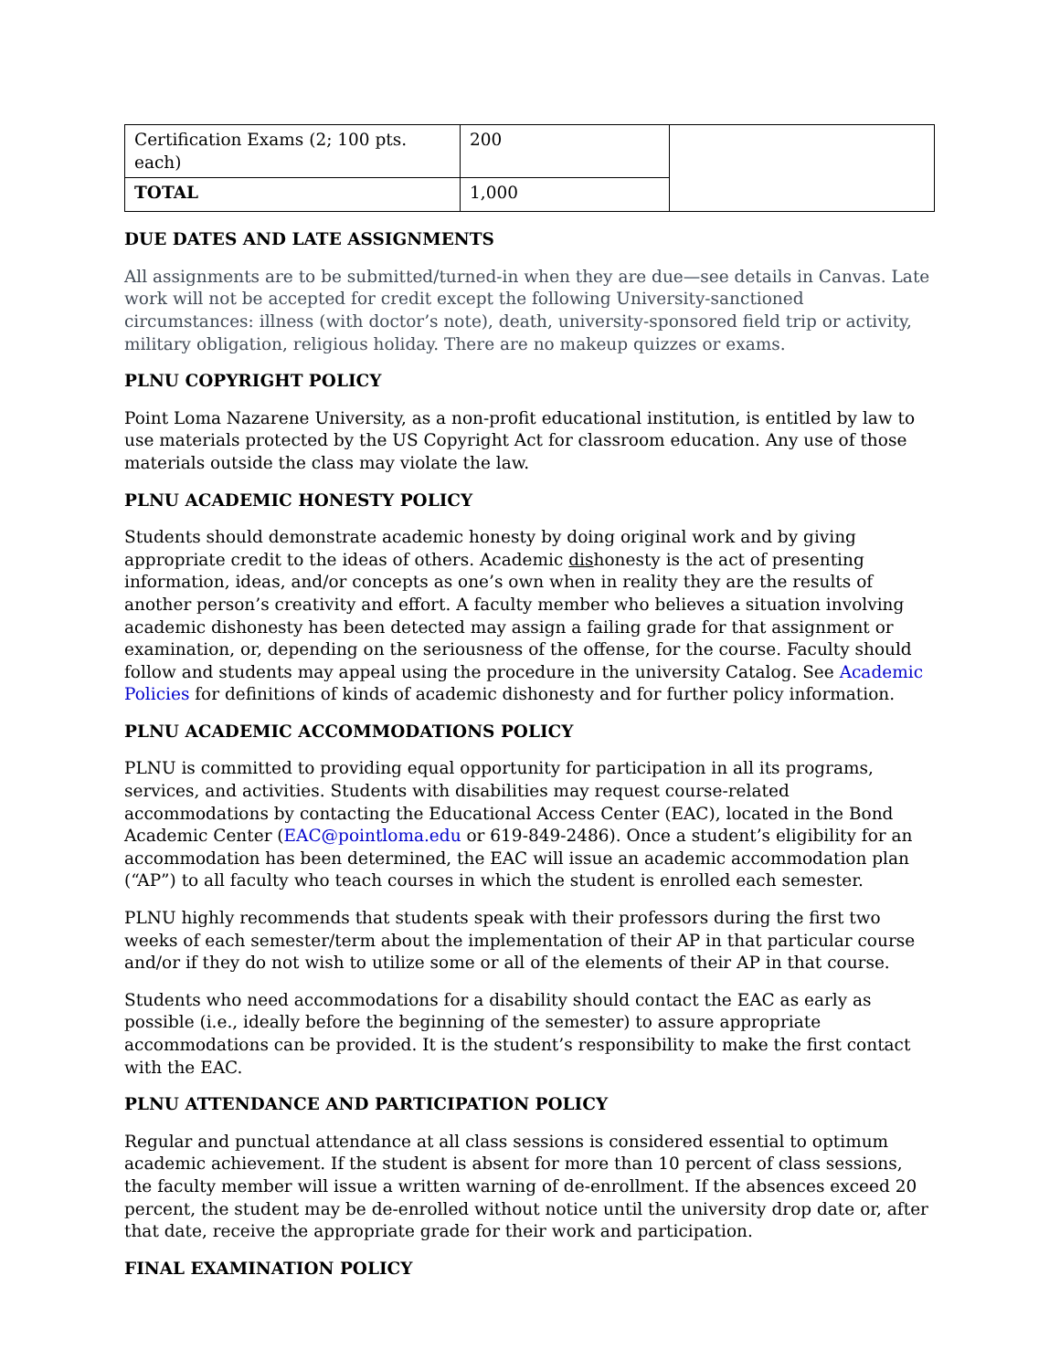| Certification Exams (2; 100 pts. each) | 200 | |
| TOTAL | 1,000 | |
DUE DATES AND LATE ASSIGNMENTS
All assignments are to be submitted/turned-in when they are due—see details in Canvas. Late work will not be accepted for credit except the following University-sanctioned circumstances: illness (with doctor’s note), death, university-sponsored field trip or activity, military obligation, religious holiday. There are no makeup quizzes or exams.
PLNU COPYRIGHT POLICY
Point Loma Nazarene University, as a non-profit educational institution, is entitled by law to use materials protected by the US Copyright Act for classroom education. Any use of those materials outside the class may violate the law.
PLNU ACADEMIC HONESTY POLICY
Students should demonstrate academic honesty by doing original work and by giving appropriate credit to the ideas of others. Academic dishonesty is the act of presenting information, ideas, and/or concepts as one’s own when in reality they are the results of another person’s creativity and effort. A faculty member who believes a situation involving academic dishonesty has been detected may assign a failing grade for that assignment or examination, or, depending on the seriousness of the offense, for the course. Faculty should follow and students may appeal using the procedure in the university Catalog. See Academic Policies for definitions of kinds of academic dishonesty and for further policy information.
PLNU ACADEMIC ACCOMMODATIONS POLICY
PLNU is committed to providing equal opportunity for participation in all its programs, services, and activities. Students with disabilities may request course-related accommodations by contacting the Educational Access Center (EAC), located in the Bond Academic Center (EAC@pointloma.edu or 619-849-2486). Once a student’s eligibility for an accommodation has been determined, the EAC will issue an academic accommodation plan (“AP”) to all faculty who teach courses in which the student is enrolled each semester.
PLNU highly recommends that students speak with their professors during the first two weeks of each semester/term about the implementation of their AP in that particular course and/or if they do not wish to utilize some or all of the elements of their AP in that course.
Students who need accommodations for a disability should contact the EAC as early as possible (i.e., ideally before the beginning of the semester) to assure appropriate accommodations can be provided. It is the student’s responsibility to make the first contact with the EAC.
PLNU ATTENDANCE AND PARTICIPATION POLICY
Regular and punctual attendance at all class sessions is considered essential to optimum academic achievement. If the student is absent for more than 10 percent of class sessions, the faculty member will issue a written warning of de-enrollment. If the absences exceed 20 percent, the student may be de-enrolled without notice until the university drop date or, after that date, receive the appropriate grade for their work and participation.
FINAL EXAMINATION POLICY